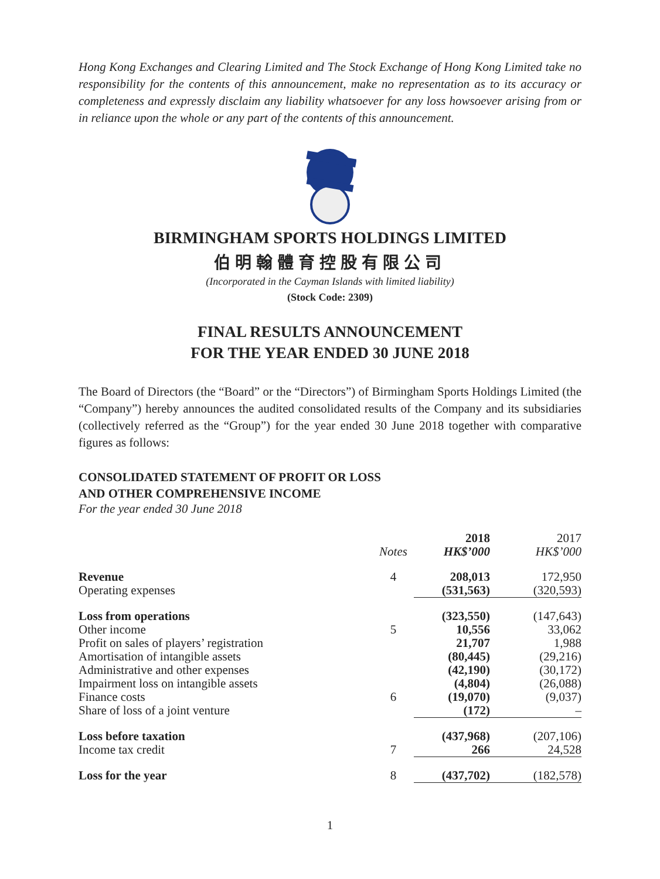Hong Kong Exchanges and Clearing Limited and The Stock Exchange of Hong Kong Limited take no responsibility for the contents of this announcement, make no representation as to its accuracy or completeness and expressly disclaim any liability whatsoever for any loss howsoever arising from or in reliance upon the whole or any part of the contents of this announcement.
BIRMINGHAM SPORTS HOLDINGS LIMITED
伯明翰體育控股有限公司
(Incorporated in the Cayman Islands with limited liability)
(Stock Code: 2309)
FINAL RESULTS ANNOUNCEMENT
FOR THE YEAR ENDED 30 JUNE 2018
The Board of Directors (the “Board” or the “Directors”) of Birmingham Sports Holdings Limited (the “Company”) hereby announces the audited consolidated results of the Company and its subsidiaries (collectively referred as the “Group”) for the year ended 30 June 2018 together with comparative figures as follows:
CONSOLIDATED STATEMENT OF PROFIT OR LOSS
AND OTHER COMPREHENSIVE INCOME
For the year ended 30 June 2018
| | Notes | 2018 HK$’000 | 2017 HK$’000 |
| --- | --- | --- | --- |
| Revenue | 4 | 208,013 | 172,950 |
| Operating expenses | | (531,563) | (320,593) |
| Loss from operations | | (323,550) | (147,643) |
| Other income | 5 | 10,556 | 33,062 |
| Profit on sales of players’ registration | | 21,707 | 1,988 |
| Amortisation of intangible assets | | (80,445) | (29,216) |
| Administrative and other expenses | | (42,190) | (30,172) |
| Impairment loss on intangible assets | | (4,804) | (26,088) |
| Finance costs | 6 | (19,070) | (9,037) |
| Share of loss of a joint venture | | (172) | – |
| Loss before taxation | | (437,968) | (207,106) |
| Income tax credit | 7 | 266 | 24,528 |
| Loss for the year | 8 | (437,702) | (182,578) |
1